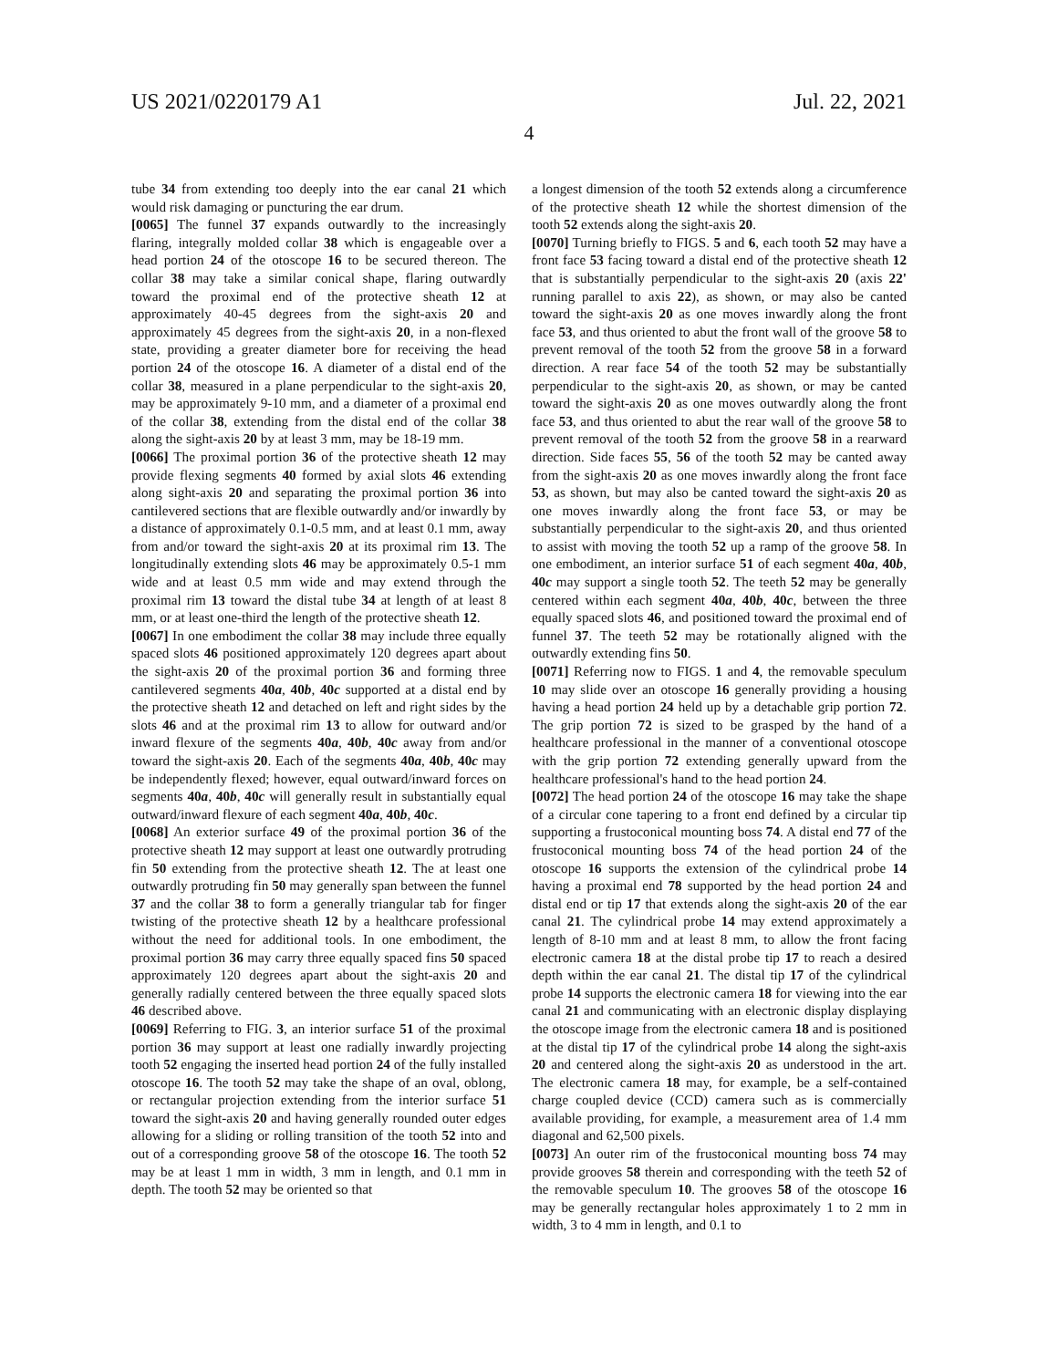US 2021/0220179 A1 Jul. 22, 2021
4
tube 34 from extending too deeply into the ear canal 21 which would risk damaging or puncturing the ear drum.
[0065] The funnel 37 expands outwardly to the increasingly flaring, integrally molded collar 38 which is engageable over a head portion 24 of the otoscope 16 to be secured thereon. The collar 38 may take a similar conical shape, flaring outwardly toward the proximal end of the protective sheath 12 at approximately 40-45 degrees from the sight-axis 20 and approximately 45 degrees from the sight-axis 20, in a non-flexed state, providing a greater diameter bore for receiving the head portion 24 of the otoscope 16. A diameter of a distal end of the collar 38, measured in a plane perpendicular to the sight-axis 20, may be approximately 9-10 mm, and a diameter of a proximal end of the collar 38, extending from the distal end of the collar 38 along the sight-axis 20 by at least 3 mm, may be 18-19 mm.
[0066] The proximal portion 36 of the protective sheath 12 may provide flexing segments 40 formed by axial slots 46 extending along sight-axis 20 and separating the proximal portion 36 into cantilevered sections that are flexible outwardly and/or inwardly by a distance of approximately 0.1-0.5 mm, and at least 0.1 mm, away from and/or toward the sight-axis 20 at its proximal rim 13. The longitudinally extending slots 46 may be approximately 0.5-1 mm wide and at least 0.5 mm wide and may extend through the proximal rim 13 toward the distal tube 34 at length of at least 8 mm, or at least one-third the length of the protective sheath 12.
[0067] In one embodiment the collar 38 may include three equally spaced slots 46 positioned approximately 120 degrees apart about the sight-axis 20 of the proximal portion 36 and forming three cantilevered segments 40a, 40b, 40c supported at a distal end by the protective sheath 12 and detached on left and right sides by the slots 46 and at the proximal rim 13 to allow for outward and/or inward flexure of the segments 40a, 40b, 40c away from and/or toward the sight-axis 20. Each of the segments 40a, 40b, 40c may be independently flexed; however, equal outward/inward forces on segments 40a, 40b, 40c will generally result in substantially equal outward/inward flexure of each segment 40a, 40b, 40c.
[0068] An exterior surface 49 of the proximal portion 36 of the protective sheath 12 may support at least one outwardly protruding fin 50 extending from the protective sheath 12. The at least one outwardly protruding fin 50 may generally span between the funnel 37 and the collar 38 to form a generally triangular tab for finger twisting of the protective sheath 12 by a healthcare professional without the need for additional tools. In one embodiment, the proximal portion 36 may carry three equally spaced fins 50 spaced approximately 120 degrees apart about the sight-axis 20 and generally radially centered between the three equally spaced slots 46 described above.
[0069] Referring to FIG. 3, an interior surface 51 of the proximal portion 36 may support at least one radially inwardly projecting tooth 52 engaging the inserted head portion 24 of the fully installed otoscope 16. The tooth 52 may take the shape of an oval, oblong, or rectangular projection extending from the interior surface 51 toward the sight-axis 20 and having generally rounded outer edges allowing for a sliding or rolling transition of the tooth 52 into and out of a corresponding groove 58 of the otoscope 16. The tooth 52 may be at least 1 mm in width, 3 mm in length, and 0.1 mm in depth. The tooth 52 may be oriented so that
a longest dimension of the tooth 52 extends along a circumference of the protective sheath 12 while the shortest dimension of the tooth 52 extends along the sight-axis 20.
[0070] Turning briefly to FIGS. 5 and 6, each tooth 52 may have a front face 53 facing toward a distal end of the protective sheath 12 that is substantially perpendicular to the sight-axis 20 (axis 22' running parallel to axis 22), as shown, or may also be canted toward the sight-axis 20 as one moves inwardly along the front face 53, and thus oriented to abut the front wall of the groove 58 to prevent removal of the tooth 52 from the groove 58 in a forward direction. A rear face 54 of the tooth 52 may be substantially perpendicular to the sight-axis 20, as shown, or may be canted toward the sight-axis 20 as one moves outwardly along the front face 53, and thus oriented to abut the rear wall of the groove 58 to prevent removal of the tooth 52 from the groove 58 in a rearward direction. Side faces 55, 56 of the tooth 52 may be canted away from the sight-axis 20 as one moves inwardly along the front face 53, as shown, but may also be canted toward the sight-axis 20 as one moves inwardly along the front face 53, or may be substantially perpendicular to the sight-axis 20, and thus oriented to assist with moving the tooth 52 up a ramp of the groove 58. In one embodiment, an interior surface 51 of each segment 40a, 40b, 40c may support a single tooth 52. The teeth 52 may be generally centered within each segment 40a, 40b, 40c, between the three equally spaced slots 46, and positioned toward the proximal end of funnel 37. The teeth 52 may be rotationally aligned with the outwardly extending fins 50.
[0071] Referring now to FIGS. 1 and 4, the removable speculum 10 may slide over an otoscope 16 generally providing a housing having a head portion 24 held up by a detachable grip portion 72. The grip portion 72 is sized to be grasped by the hand of a healthcare professional in the manner of a conventional otoscope with the grip portion 72 extending generally upward from the healthcare professional's hand to the head portion 24.
[0072] The head portion 24 of the otoscope 16 may take the shape of a circular cone tapering to a front end defined by a circular tip supporting a frustoconical mounting boss 74. A distal end 77 of the frustoconical mounting boss 74 of the head portion 24 of the otoscope 16 supports the extension of the cylindrical probe 14 having a proximal end 78 supported by the head portion 24 and distal end or tip 17 that extends along the sight-axis 20 of the ear canal 21. The cylindrical probe 14 may extend approximately a length of 8-10 mm and at least 8 mm, to allow the front facing electronic camera 18 at the distal probe tip 17 to reach a desired depth within the ear canal 21. The distal tip 17 of the cylindrical probe 14 supports the electronic camera 18 for viewing into the ear canal 21 and communicating with an electronic display displaying the otoscope image from the electronic camera 18 and is positioned at the distal tip 17 of the cylindrical probe 14 along the sight-axis 20 and centered along the sight-axis 20 as understood in the art. The electronic camera 18 may, for example, be a self-contained charge coupled device (CCD) camera such as is commercially available providing, for example, a measurement area of 1.4 mm diagonal and 62,500 pixels.
[0073] An outer rim of the frustoconical mounting boss 74 may provide grooves 58 therein and corresponding with the teeth 52 of the removable speculum 10. The grooves 58 of the otoscope 16 may be generally rectangular holes approximately 1 to 2 mm in width, 3 to 4 mm in length, and 0.1 to